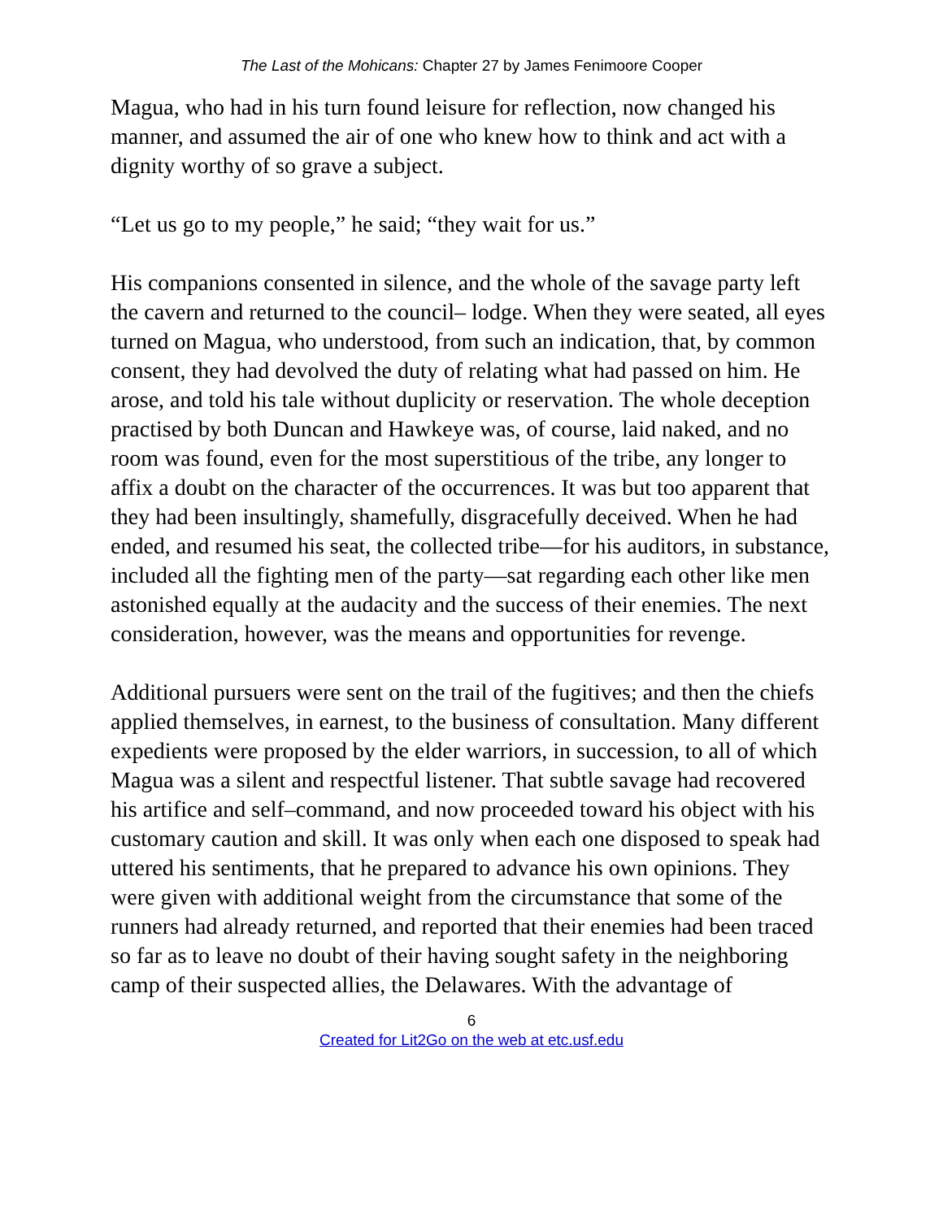The Last of the Mohicans: Chapter 27 by James Fenimoore Cooper
Magua, who had in his turn found leisure for reflection, now changed his manner, and assumed the air of one who knew how to think and act with a dignity worthy of so grave a subject.
“Let us go to my people,” he said; “they wait for us.”
His companions consented in silence, and the whole of the savage party left the cavern and returned to the council– lodge. When they were seated, all eyes turned on Magua, who understood, from such an indication, that, by common consent, they had devolved the duty of relating what had passed on him. He arose, and told his tale without duplicity or reservation. The whole deception practised by both Duncan and Hawkeye was, of course, laid naked, and no room was found, even for the most superstitious of the tribe, any longer to affix a doubt on the character of the occurrences. It was but too apparent that they had been insultingly, shamefully, disgracefully deceived. When he had ended, and resumed his seat, the collected tribe—for his auditors, in substance, included all the fighting men of the party—sat regarding each other like men astonished equally at the audacity and the success of their enemies. The next consideration, however, was the means and opportunities for revenge.
Additional pursuers were sent on the trail of the fugitives; and then the chiefs applied themselves, in earnest, to the business of consultation. Many different expedients were proposed by the elder warriors, in succession, to all of which Magua was a silent and respectful listener. That subtle savage had recovered his artifice and self–command, and now proceeded toward his object with his customary caution and skill. It was only when each one disposed to speak had uttered his sentiments, that he prepared to advance his own opinions. They were given with additional weight from the circumstance that some of the runners had already returned, and reported that their enemies had been traced so far as to leave no doubt of their having sought safety in the neighboring camp of their suspected allies, the Delawares. With the advantage of
6
Created for Lit2Go on the web at etc.usf.edu